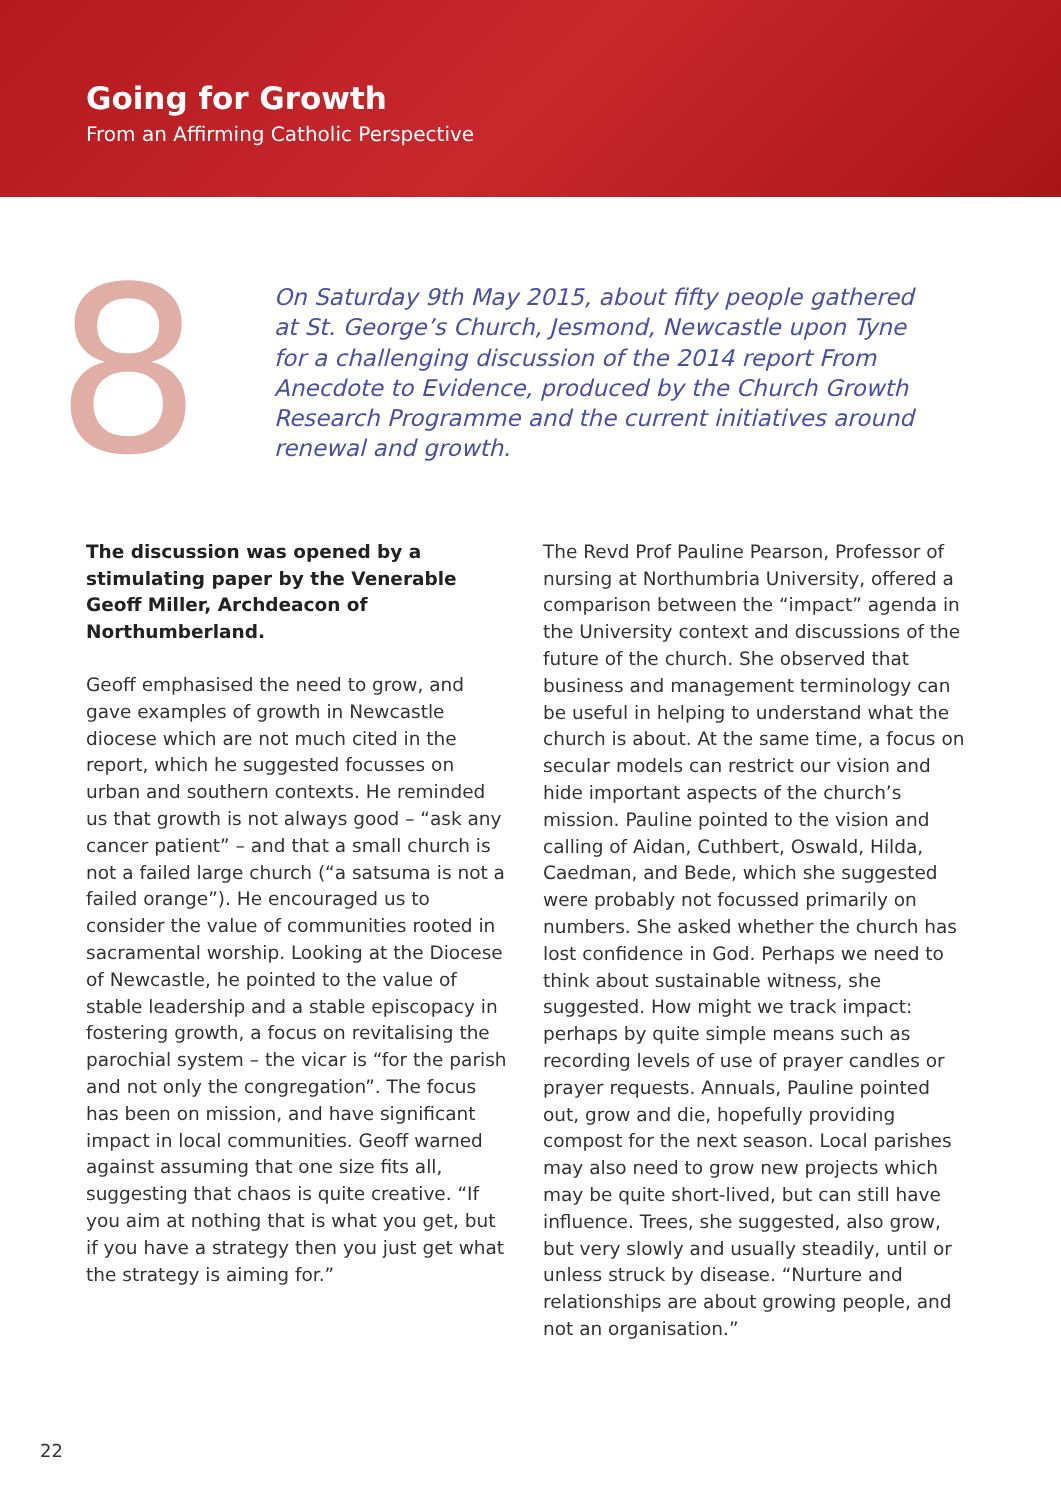Going for Growth
From an Affirming Catholic Perspective
8
On Saturday 9th May 2015, about fifty people gathered at St. George’s Church, Jesmond, Newcastle upon Tyne for a challenging discussion of the 2014 report From Anecdote to Evidence, produced by the Church Growth Research Programme and the current initiatives around renewal and growth.
The discussion was opened by a stimulating paper by the Venerable Geoff Miller, Archdeacon of Northumberland.
Geoff emphasised the need to grow, and gave examples of growth in Newcastle diocese which are not much cited in the report, which he suggested focusses on urban and southern contexts. He reminded us that growth is not always good – “ask any cancer patient” – and that a small church is not a failed large church (“a satsuma is not a failed orange”). He encouraged us to consider the value of communities rooted in sacramental worship. Looking at the Diocese of Newcastle, he pointed to the value of stable leadership and a stable episcopacy in fostering growth, a focus on revitalising the parochial system – the vicar is “for the parish and not only the congregation”. The focus has been on mission, and have significant impact in local communities. Geoff warned against assuming that one size fits all, suggesting that chaos is quite creative. “If you aim at nothing that is what you get, but if you have a strategy then you just get what the strategy is aiming for.”
The Revd Prof Pauline Pearson, Professor of nursing at Northumbria University, offered a comparison between the “impact” agenda in the University context and discussions of the future of the church. She observed that business and management terminology can be useful in helping to understand what the church is about. At the same time, a focus on secular models can restrict our vision and hide important aspects of the church’s mission. Pauline pointed to the vision and calling of Aidan, Cuthbert, Oswald, Hilda, Caedman, and Bede, which she suggested were probably not focussed primarily on numbers. She asked whether the church has lost confidence in God. Perhaps we need to think about sustainable witness, she suggested. How might we track impact: perhaps by quite simple means such as recording levels of use of prayer candles or prayer requests. Annuals, Pauline pointed out, grow and die, hopefully providing compost for the next season. Local parishes may also need to grow new projects which may be quite short-lived, but can still have influence. Trees, she suggested, also grow, but very slowly and usually steadily, until or unless struck by disease. “Nurture and relationships are about growing people, and not an organisation.”
22